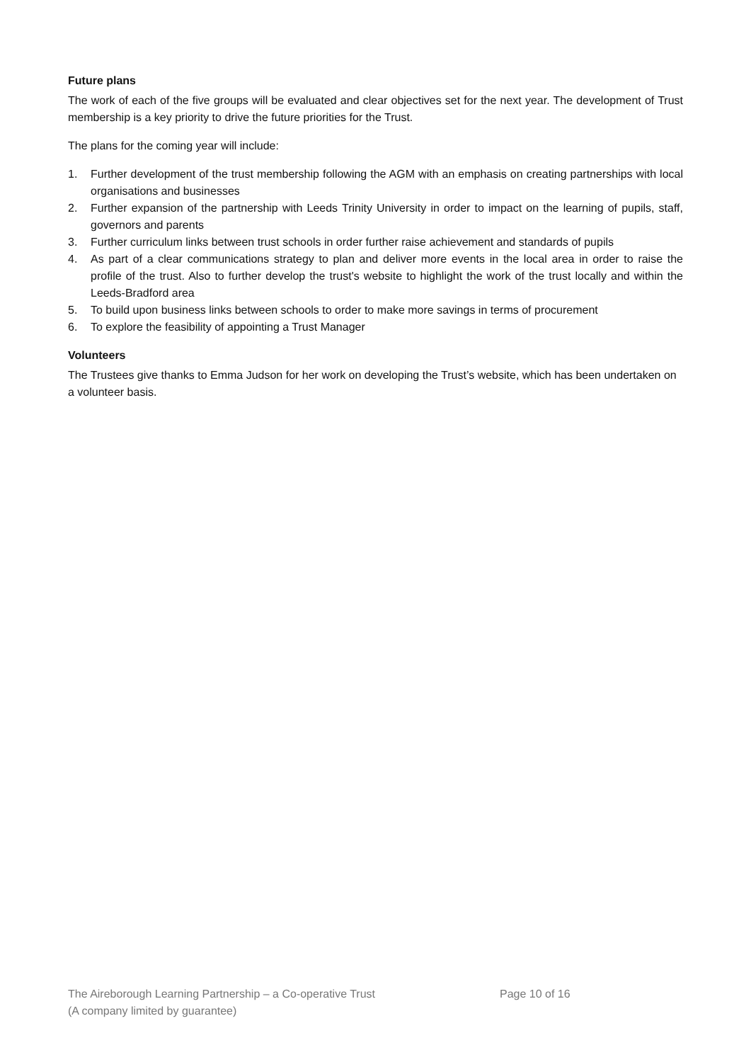Future plans
The work of each of the five groups will be evaluated and clear objectives set for the next year. The development of Trust membership is a key priority to drive the future priorities for the Trust.
The plans for the coming year will include:
1. Further development of the trust membership following the AGM with an emphasis on creating partnerships with local organisations and businesses
2. Further expansion of the partnership with Leeds Trinity University in order to impact on the learning of pupils, staff, governors and parents
3. Further curriculum links between trust schools in order further raise achievement and standards of pupils
4. As part of a clear communications strategy to plan and deliver more events in the local area in order to raise the profile of the trust. Also to further develop the trust's website to highlight the work of the trust locally and within the Leeds-Bradford area
5. To build upon business links between schools to order to make more savings in terms of procurement
6. To explore the feasibility of appointing a Trust Manager
Volunteers
The Trustees give thanks to Emma Judson for her work on developing the Trust’s website, which has been undertaken on a volunteer basis.
The Aireborough Learning Partnership – a Co-operative Trust
(A company limited by guarantee)
Page 10 of 16